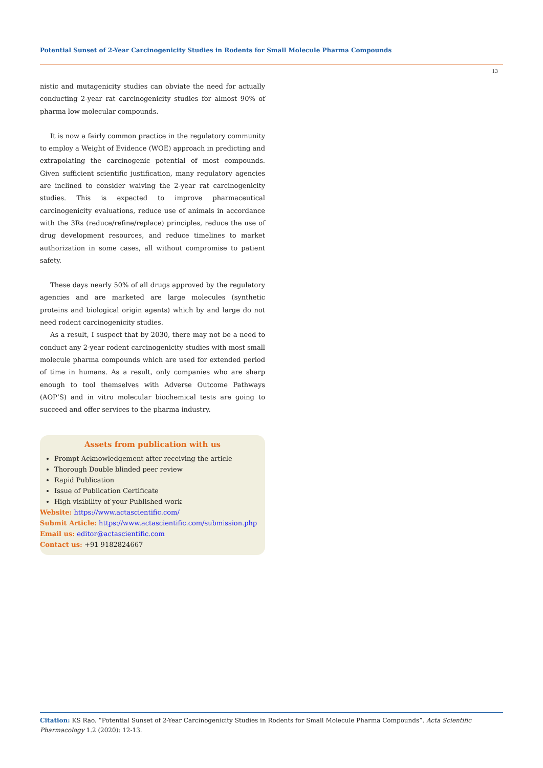Potential Sunset of 2-Year Carcinogenicity Studies in Rodents for Small Molecule Pharma Compounds
13
nistic and mutagenicity studies can obviate the need for actually conducting 2-year rat carcinogenicity studies for almost 90% of pharma low molecular compounds.
It is now a fairly common practice in the regulatory community to employ a Weight of Evidence (WOE) approach in predicting and extrapolating the carcinogenic potential of most compounds. Given sufficient scientific justification, many regulatory agencies are inclined to consider waiving the 2-year rat carcinogenicity studies. This is expected to improve pharmaceutical carcinogenicity evaluations, reduce use of animals in accordance with the 3Rs (reduce/refine/replace) principles, reduce the use of drug development resources, and reduce timelines to market authorization in some cases, all without compromise to patient safety.
These days nearly 50% of all drugs approved by the regulatory agencies and are marketed are large molecules (synthetic proteins and biological origin agents) which by and large do not need rodent carcinogenicity studies.
As a result, I suspect that by 2030, there may not be a need to conduct any 2-year rodent carcinogenicity studies with most small molecule pharma compounds which are used for extended period of time in humans. As a result, only companies who are sharp enough to tool themselves with Adverse Outcome Pathways (AOP’S) and in vitro molecular biochemical tests are going to succeed and offer services to the pharma industry.
Assets from publication with us
Prompt Acknowledgement after receiving the article
Thorough Double blinded peer review
Rapid Publication
Issue of Publication Certificate
High visibility of your Published work
Website: https://www.actascientific.com/
Submit Article: https://www.actascientific.com/submission.php
Email us: editor@actascientific.com
Contact us: +91 9182824667
Citation: KS Rao. “Potential Sunset of 2-Year Carcinogenicity Studies in Rodents for Small Molecule Pharma Compounds”. Acta Scientific Pharmacology 1.2 (2020): 12-13.